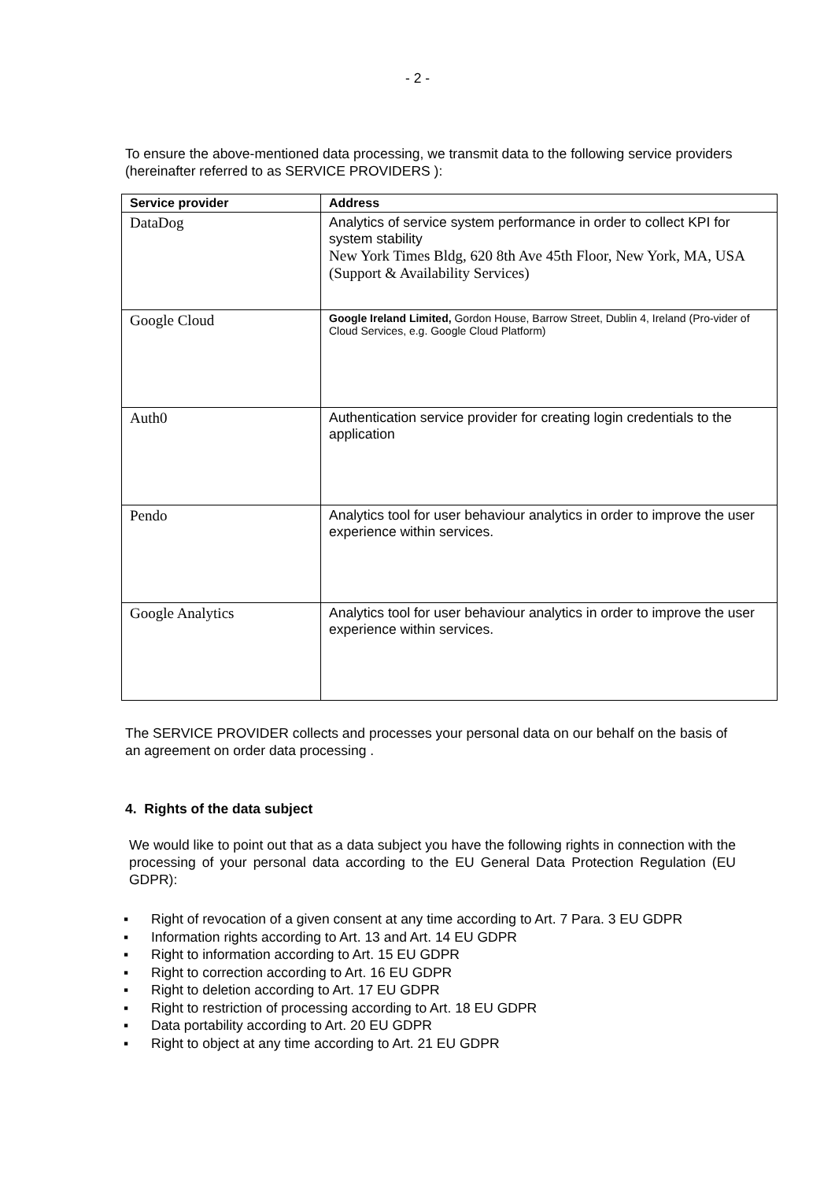- 2 -
To ensure the above-mentioned data processing, we transmit data to the following service providers (hereinafter referred to as SERVICE PROVIDERS ):
| Service provider | Address |
| --- | --- |
| DataDog | Analytics of service system performance in order to collect KPI for system stability New York Times Bldg, 620 8th Ave 45th Floor, New York, MA, USA (Support & Availability Services) |
| Google Cloud | Google Ireland Limited, Gordon House, Barrow Street, Dublin 4, Ireland (Pro-vider of Cloud Services, e.g. Google Cloud Platform) |
| Auth0 | Authentication service provider for creating login credentials to the application |
| Pendo | Analytics tool for user behaviour analytics in order to improve the user experience within services. |
| Google Analytics | Analytics tool for user behaviour analytics in order to improve the user experience within services. |
The SERVICE PROVIDER collects and processes your personal data on our behalf on the basis of an agreement on order data processing .
4. Rights of the data subject
We would like to point out that as a data subject you have the following rights in connection with the processing of your personal data according to the EU General Data Protection Regulation (EU GDPR):
▪ Right of revocation of a given consent at any time according to Art. 7 Para. 3 EU GDPR
▪ Information rights according to Art. 13 and Art. 14 EU GDPR
▪ Right to information according to Art. 15 EU GDPR
▪ Right to correction according to Art. 16 EU GDPR
▪ Right to deletion according to Art. 17 EU GDPR
▪ Right to restriction of processing according to Art. 18 EU GDPR
▪ Data portability according to Art. 20 EU GDPR
▪ Right to object at any time according to Art. 21 EU GDPR